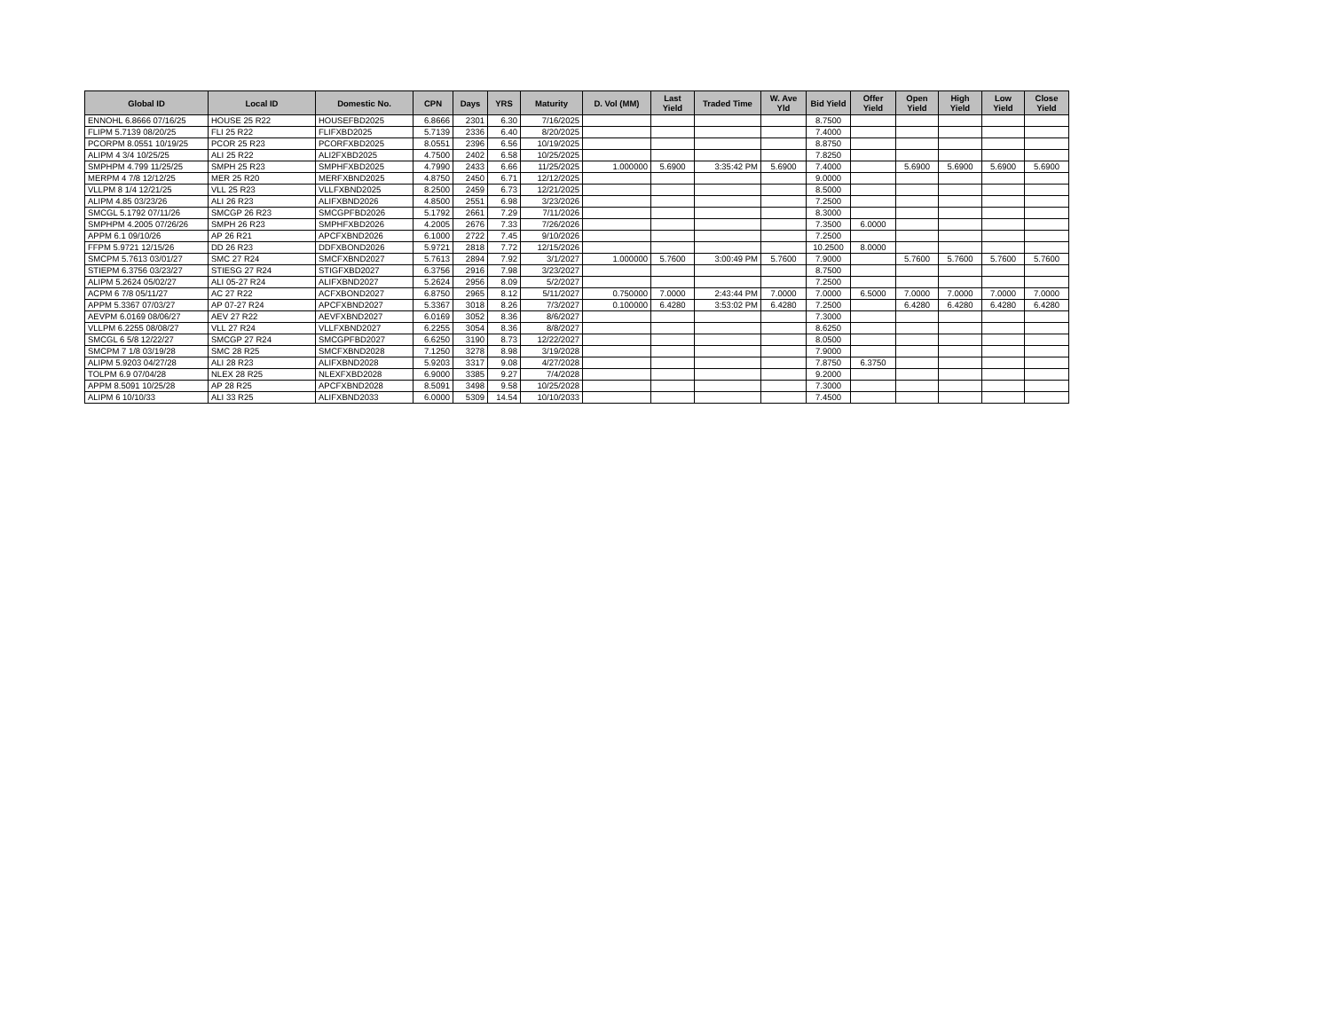| Global ID | Local ID | Domestic No. | CPN | Days | YRS | Maturity | D. Vol (MM) | Last Yield | Traded Time | W. Ave Yld | Bid Yield | Offer Yield | Open Yield | High Yield | Low Yield | Close Yield |
| --- | --- | --- | --- | --- | --- | --- | --- | --- | --- | --- | --- | --- | --- | --- | --- | --- |
| ENNOHL 6.8666 07/16/25 | HOUSE 25 R22 | HOUSEFBD2025 | 6.8666 | 2301 | 6.30 | 7/16/2025 | | | | | 8.7500 | | | | | |
| FLIPM 5.7139 08/20/25 | FLI 25 R22 | FLIFXBD2025 | 5.7139 | 2336 | 6.40 | 8/20/2025 | | | | | 7.4000 | | | | | |
| PCORPM 8.0551 10/19/25 | PCOR 25 R23 | PCORFXBD2025 | 8.0551 | 2396 | 6.56 | 10/19/2025 | | | | | 8.8750 | | | | | |
| ALIPM 4 3/4 10/25/25 | ALI 25 R22 | ALI2FXBD2025 | 4.7500 | 2402 | 6.58 | 10/25/2025 | | | | | 7.8250 | | | | | |
| SMPHPM 4.799 11/25/25 | SMPH 25 R23 | SMPHFXBD2025 | 4.7990 | 2433 | 6.66 | 11/25/2025 | 1.000000 | 5.6900 | 3:35:42 PM | 5.6900 | 7.4000 | | 5.6900 | 5.6900 | 5.6900 | 5.6900 |
| MERPM 4 7/8 12/12/25 | MER 25 R20 | MERFXBND2025 | 4.8750 | 2450 | 6.71 | 12/12/2025 | | | | | 9.0000 | | | | | |
| VLLPM 8 1/4 12/21/25 | VLL 25 R23 | VLLFXBND2025 | 8.2500 | 2459 | 6.73 | 12/21/2025 | | | | | 8.5000 | | | | | |
| ALIPM 4.85 03/23/26 | ALI 26 R23 | ALIFXBND2026 | 4.8500 | 2551 | 6.98 | 3/23/2026 | | | | | 7.2500 | | | | | |
| SMCGL 5.1792 07/11/26 | SMCGP 26 R23 | SMCGPFBD2026 | 5.1792 | 2661 | 7.29 | 7/11/2026 | | | | | 8.3000 | | | | | |
| SMPHPM 4.2005 07/26/26 | SMPH 26 R23 | SMPHFXBD2026 | 4.2005 | 2676 | 7.33 | 7/26/2026 | | | | | 7.3500 | 6.0000 | | | | |
| APPM 6.1 09/10/26 | AP 26 R21 | APCFXBND2026 | 6.1000 | 2722 | 7.45 | 9/10/2026 | | | | | 7.2500 | | | | | |
| FFPM 5.9721 12/15/26 | DD 26 R23 | DDFXBOND2026 | 5.9721 | 2818 | 7.72 | 12/15/2026 | | | | | 10.2500 | 8.0000 | | | | |
| SMCPM 5.7613 03/01/27 | SMC 27 R24 | SMCFXBND2027 | 5.7613 | 2894 | 7.92 | 3/1/2027 | 1.000000 | 5.7600 | 3:00:49 PM | 5.7600 | 7.9000 | | 5.7600 | 5.7600 | 5.7600 | 5.7600 |
| STIEPM 6.3756 03/23/27 | STIESG 27 R24 | STIGFXBD2027 | 6.3756 | 2916 | 7.98 | 3/23/2027 | | | | | 8.7500 | | | | | |
| ALIPM 5.2624 05/02/27 | ALI 05-27 R24 | ALIFXBND2027 | 5.2624 | 2956 | 8.09 | 5/2/2027 | | | | | 7.2500 | | | | | |
| ACPM 6 7/8 05/11/27 | AC 27 R22 | ACFXBOND2027 | 6.8750 | 2965 | 8.12 | 5/11/2027 | 0.750000 | 7.0000 | 2:43:44 PM | 7.0000 | 7.0000 | 6.5000 | 7.0000 | 7.0000 | 7.0000 | 7.0000 |
| APPM 5.3367 07/03/27 | AP 07-27 R24 | APCFXBND2027 | 5.3367 | 3018 | 8.26 | 7/3/2027 | 0.100000 | 6.4280 | 3:53:02 PM | 6.4280 | 7.2500 | | 6.4280 | 6.4280 | 6.4280 | 6.4280 |
| AEVPM 6.0169 08/06/27 | AEV 27 R22 | AEVFXBND2027 | 6.0169 | 3052 | 8.36 | 8/6/2027 | | | | | 7.3000 | | | | | |
| VLLPM 6.2255 08/08/27 | VLL 27 R24 | VLLFXBND2027 | 6.2255 | 3054 | 8.36 | 8/8/2027 | | | | | 8.6250 | | | | | |
| SMCGL 6 5/8 12/22/27 | SMCGP 27 R24 | SMCGPFBD2027 | 6.6250 | 3190 | 8.73 | 12/22/2027 | | | | | 8.0500 | | | | | |
| SMCPM 7 1/8 03/19/28 | SMC 28 R25 | SMCFXBND2028 | 7.1250 | 3278 | 8.98 | 3/19/2028 | | | | | 7.9000 | | | | | |
| ALIPM 5.9203 04/27/28 | ALI 28 R23 | ALIFXBND2028 | 5.9203 | 3317 | 9.08 | 4/27/2028 | | | | | 7.8750 | 6.3750 | | | | |
| TOLPM 6.9 07/04/28 | NLEX 28 R25 | NLEXFXBD2028 | 6.9000 | 3385 | 9.27 | 7/4/2028 | | | | | 9.2000 | | | | | |
| APPM 8.5091 10/25/28 | AP 28 R25 | APCFXBND2028 | 8.5091 | 3498 | 9.58 | 10/25/2028 | | | | | 7.3000 | | | | | |
| ALIPM 6 10/10/33 | ALI 33 R25 | ALIFXBND2033 | 6.0000 | 5309 | 14.54 | 10/10/2033 | | | | | 7.4500 | | | | | |